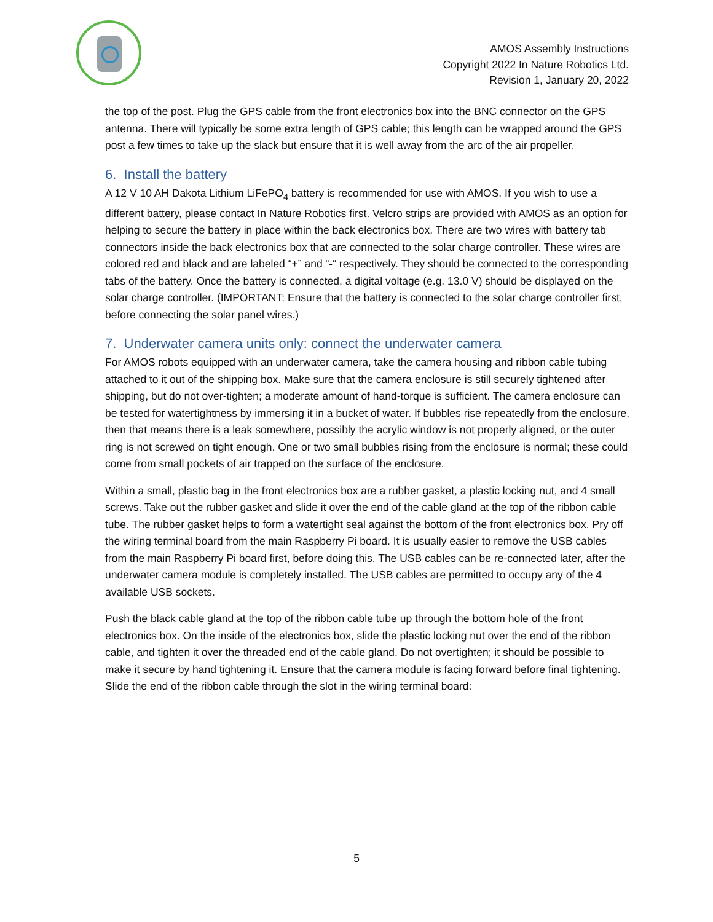AMOS Assembly Instructions
Copyright 2022 In Nature Robotics Ltd.
Revision 1, January 20, 2022
the top of the post. Plug the GPS cable from the front electronics box into the BNC connector on the GPS antenna. There will typically be some extra length of GPS cable; this length can be wrapped around the GPS post a few times to take up the slack but ensure that it is well away from the arc of the air propeller.
6. Install the battery
A 12 V 10 AH Dakota Lithium LiFePO<sub>4</sub> battery is recommended for use with AMOS. If you wish to use a different battery, please contact In Nature Robotics first. Velcro strips are provided with AMOS as an option for helping to secure the battery in place within the back electronics box. There are two wires with battery tab connectors inside the back electronics box that are connected to the solar charge controller. These wires are colored red and black and are labeled “+” and “-“ respectively. They should be connected to the corresponding tabs of the battery. Once the battery is connected, a digital voltage (e.g. 13.0 V) should be displayed on the solar charge controller. (IMPORTANT: Ensure that the battery is connected to the solar charge controller first, before connecting the solar panel wires.)
7. Underwater camera units only: connect the underwater camera
For AMOS robots equipped with an underwater camera, take the camera housing and ribbon cable tubing attached to it out of the shipping box. Make sure that the camera enclosure is still securely tightened after shipping, but do not over-tighten; a moderate amount of hand-torque is sufficient. The camera enclosure can be tested for watertightness by immersing it in a bucket of water. If bubbles rise repeatedly from the enclosure, then that means there is a leak somewhere, possibly the acrylic window is not properly aligned, or the outer ring is not screwed on tight enough. One or two small bubbles rising from the enclosure is normal; these could come from small pockets of air trapped on the surface of the enclosure.
Within a small, plastic bag in the front electronics box are a rubber gasket, a plastic locking nut, and 4 small screws. Take out the rubber gasket and slide it over the end of the cable gland at the top of the ribbon cable tube. The rubber gasket helps to form a watertight seal against the bottom of the front electronics box. Pry off the wiring terminal board from the main Raspberry Pi board. It is usually easier to remove the USB cables from the main Raspberry Pi board first, before doing this. The USB cables can be re-connected later, after the underwater camera module is completely installed. The USB cables are permitted to occupy any of the 4 available USB sockets.
Push the black cable gland at the top of the ribbon cable tube up through the bottom hole of the front electronics box. On the inside of the electronics box, slide the plastic locking nut over the end of the ribbon cable, and tighten it over the threaded end of the cable gland. Do not overtighten; it should be possible to make it secure by hand tightening it. Ensure that the camera module is facing forward before final tightening. Slide the end of the ribbon cable through the slot in the wiring terminal board:
5